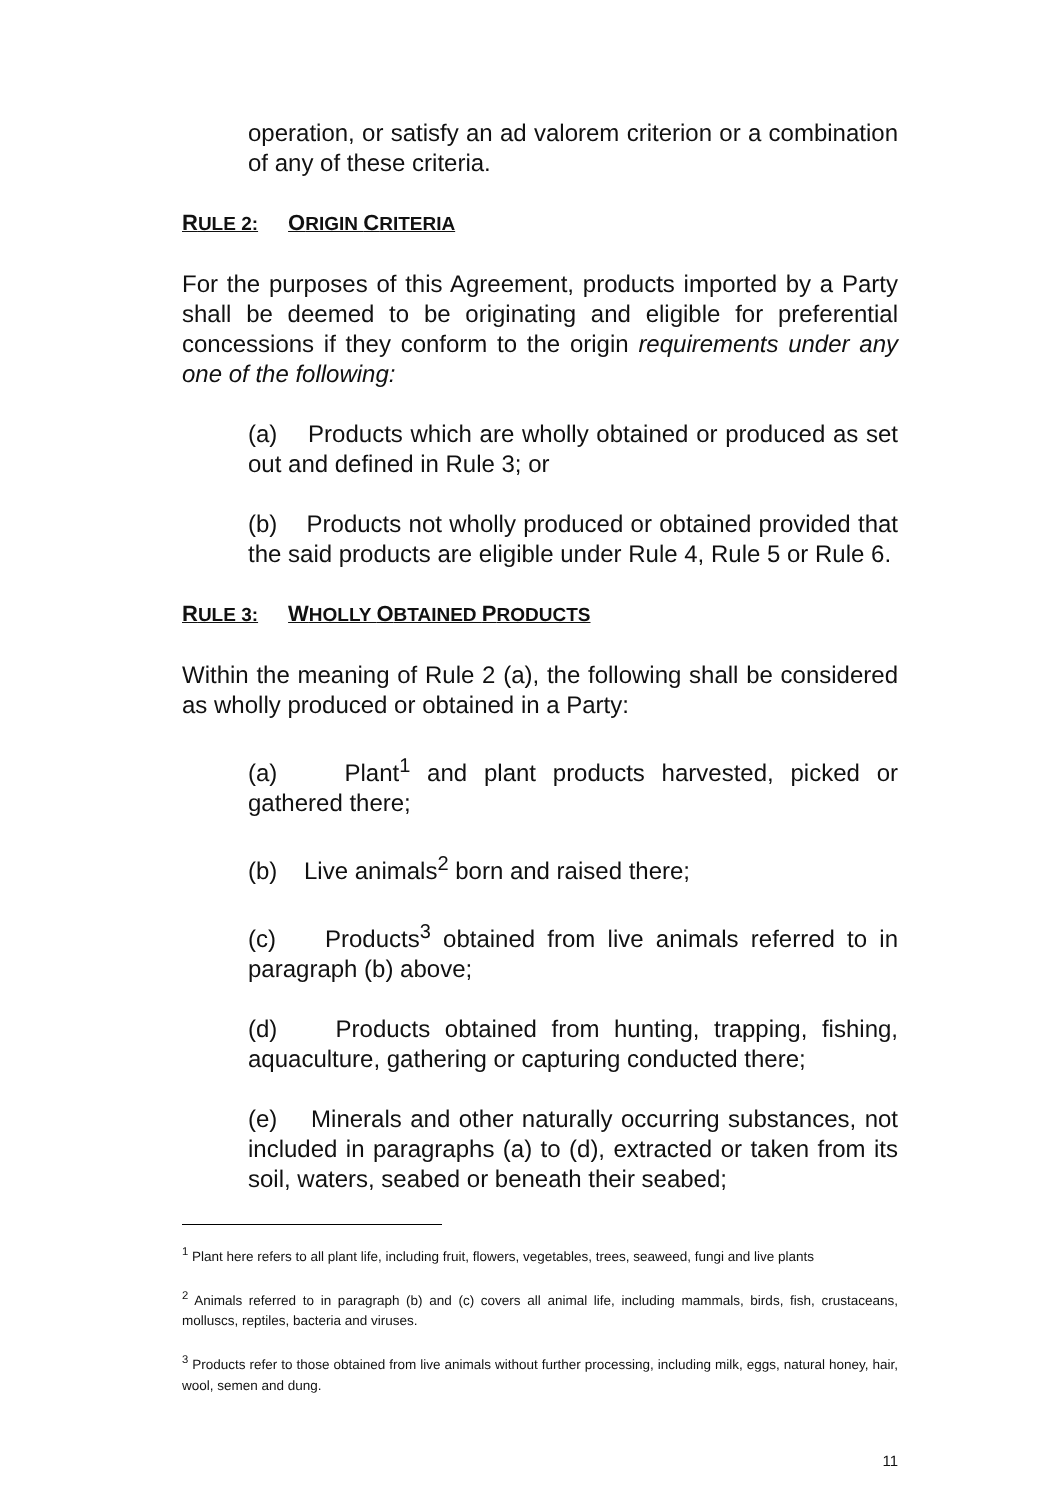operation, or satisfy an ad valorem criterion or a combination of any of these criteria.
RULE 2: ORIGIN CRITERIA
For the purposes of this Agreement, products imported by a Party shall be deemed to be originating and eligible for preferential concessions if they conform to the origin requirements under any one of the following:
(a) Products which are wholly obtained or produced as set out and defined in Rule 3; or
(b) Products not wholly produced or obtained provided that the said products are eligible under Rule 4, Rule 5 or Rule 6.
RULE 3: WHOLLY OBTAINED PRODUCTS
Within the meaning of Rule 2 (a), the following shall be considered as wholly produced or obtained in a Party:
(a) Plant<sup>1</sup> and plant products harvested, picked or gathered there;
(b) Live animals<sup>2</sup> born and raised there;
(c) Products<sup>3</sup> obtained from live animals referred to in paragraph (b) above;
(d) Products obtained from hunting, trapping, fishing, aquaculture, gathering or capturing conducted there;
(e) Minerals and other naturally occurring substances, not included in paragraphs (a) to (d), extracted or taken from its soil, waters, seabed or beneath their seabed;
<sup>1</sup> Plant here refers to all plant life, including fruit, flowers, vegetables, trees, seaweed, fungi and live plants
<sup>2</sup> Animals referred to in paragraph (b) and (c) covers all animal life, including mammals, birds, fish, crustaceans, molluscs, reptiles, bacteria and viruses.
<sup>3</sup> Products refer to those obtained from live animals without further processing, including milk, eggs, natural honey, hair, wool, semen and dung.
11